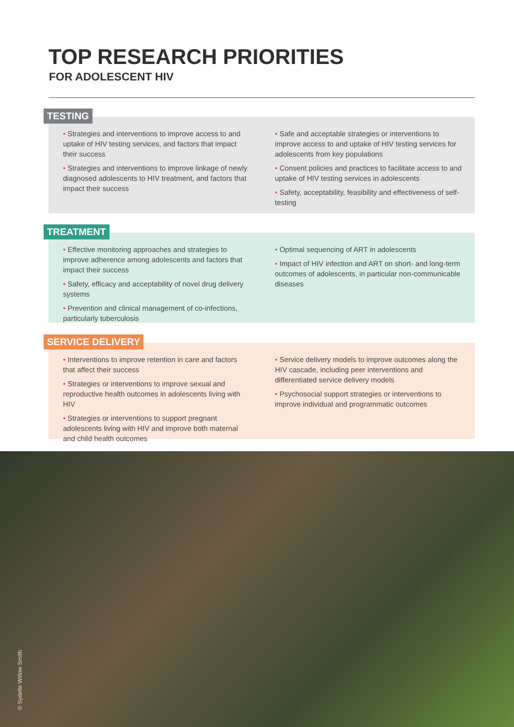TOP RESEARCH PRIORITIES
FOR ADOLESCENT HIV
TESTING
• Strategies and interventions to improve access to and uptake of HIV testing services, and factors that impact their success
• Strategies and interventions to improve linkage of newly diagnosed adolescents to HIV treatment, and factors that impact their success
• Safe and acceptable strategies or interventions to improve access to and uptake of HIV testing services for adolescents from key populations
• Consent policies and practices to facilitate access to and uptake of HIV testing services in adolescents
• Safety, acceptability, feasibility and effectiveness of self-testing
TREATMENT
• Effective monitoring approaches and strategies to improve adherence among adolescents and factors that impact their success
• Safety, efficacy and acceptability of novel drug delivery systems
• Prevention and clinical management of co-infections, particularly tuberculosis
• Optimal sequencing of ART in adolescents
• Impact of HIV infection and ART on short- and long-term outcomes of adolescents, in particular non-communicable diseases
SERVICE DELIVERY
• Interventions to improve retention in care and factors that affect their success
• Strategies or interventions to improve sexual and reproductive health outcomes in adolescents living with HIV
• Strategies or interventions to support pregnant adolescents living with HIV and improve both maternal and child health outcomes
• Service delivery models to improve outcomes along the HIV cascade, including peer interventions and differentiated service delivery models
• Psychosocial support strategies or interventions to improve individual and programmatic outcomes
© Sydelle Willow Smith